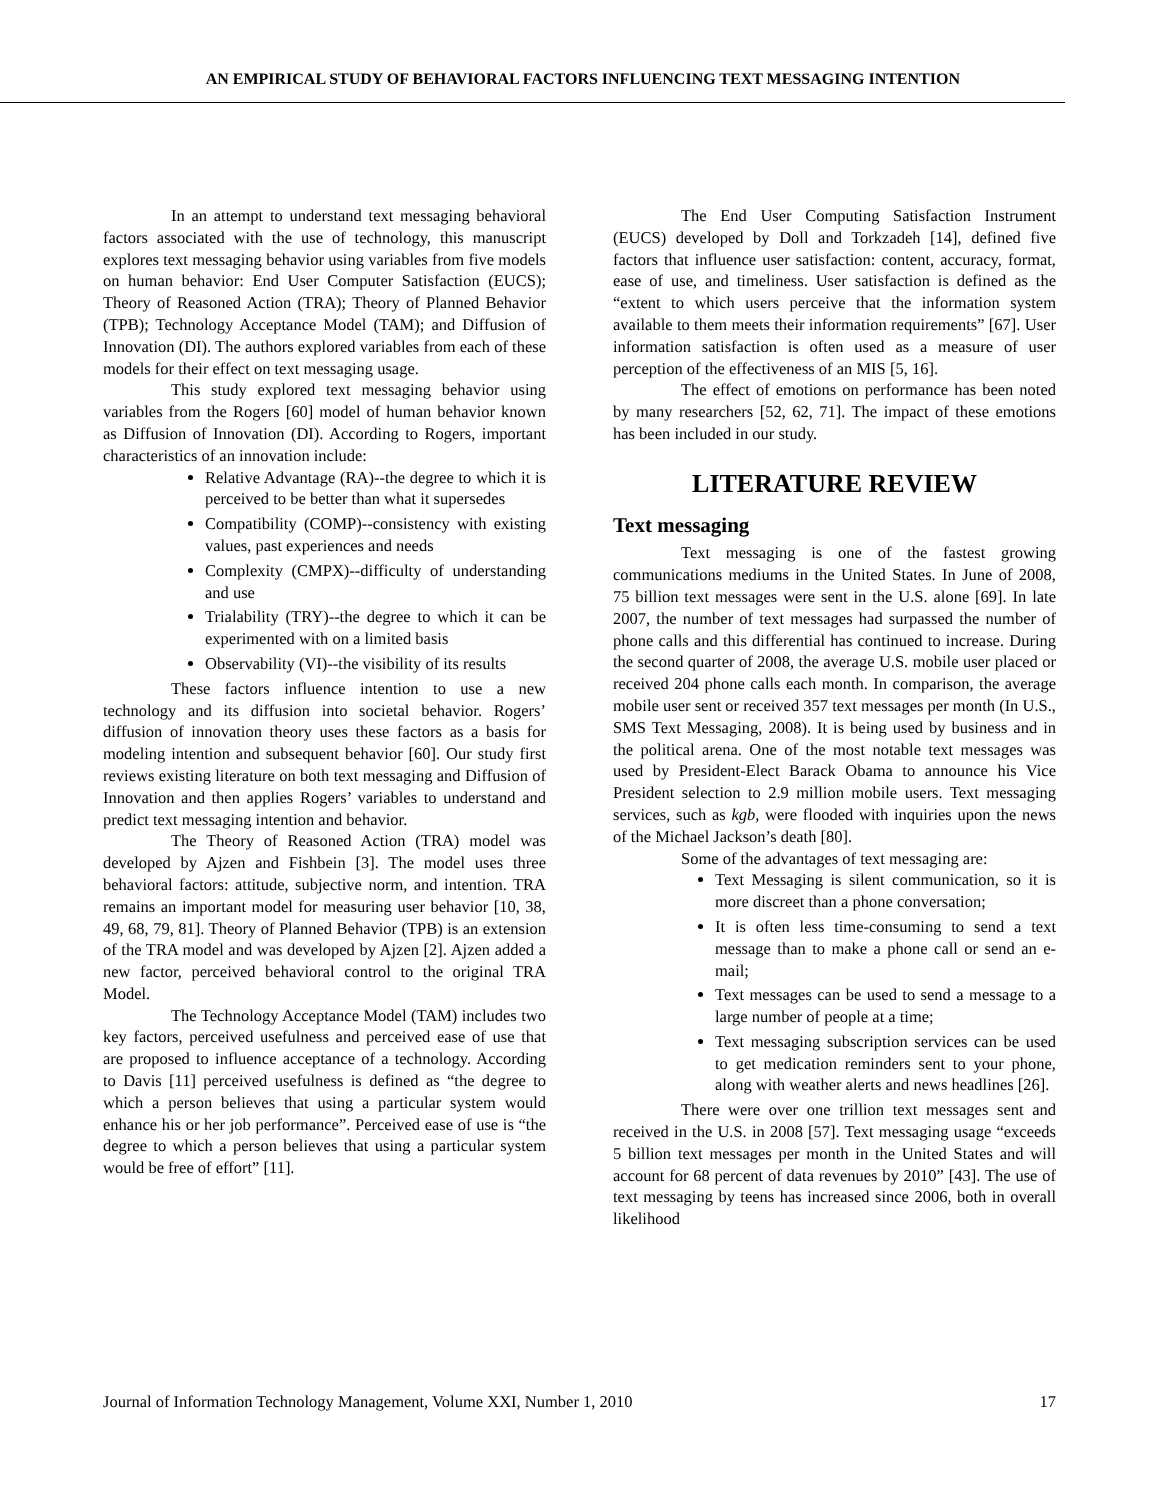AN EMPIRICAL STUDY OF BEHAVIORAL FACTORS INFLUENCING TEXT MESSAGING INTENTION
In an attempt to understand text messaging behavioral factors associated with the use of technology, this manuscript explores text messaging behavior using variables from five models on human behavior: End User Computer Satisfaction (EUCS); Theory of Reasoned Action (TRA); Theory of Planned Behavior (TPB); Technology Acceptance Model (TAM); and Diffusion of Innovation (DI). The authors explored variables from each of these models for their effect on text messaging usage.
This study explored text messaging behavior using variables from the Rogers [60] model of human behavior known as Diffusion of Innovation (DI). According to Rogers, important characteristics of an innovation include:
Relative Advantage (RA)--the degree to which it is perceived to be better than what it supersedes
Compatibility (COMP)--consistency with existing values, past experiences and needs
Complexity (CMPX)--difficulty of understanding and use
Trialability (TRY)--the degree to which it can be experimented with on a limited basis
Observability (VI)--the visibility of its results
These factors influence intention to use a new technology and its diffusion into societal behavior. Rogers’ diffusion of innovation theory uses these factors as a basis for modeling intention and subsequent behavior [60]. Our study first reviews existing literature on both text messaging and Diffusion of Innovation and then applies Rogers’ variables to understand and predict text messaging intention and behavior.
The Theory of Reasoned Action (TRA) model was developed by Ajzen and Fishbein [3]. The model uses three behavioral factors: attitude, subjective norm, and intention. TRA remains an important model for measuring user behavior [10, 38, 49, 68, 79, 81]. Theory of Planned Behavior (TPB) is an extension of the TRA model and was developed by Ajzen [2]. Ajzen added a new factor, perceived behavioral control to the original TRA Model.
The Technology Acceptance Model (TAM) includes two key factors, perceived usefulness and perceived ease of use that are proposed to influence acceptance of a technology. According to Davis [11] perceived usefulness is defined as “the degree to which a person believes that using a particular system would enhance his or her job performance”. Perceived ease of use is “the degree to which a person believes that using a particular system would be free of effort” [11].
The End User Computing Satisfaction Instrument (EUCS) developed by Doll and Torkzadeh [14], defined five factors that influence user satisfaction: content, accuracy, format, ease of use, and timeliness. User satisfaction is defined as the “extent to which users perceive that the information system available to them meets their information requirements” [67]. User information satisfaction is often used as a measure of user perception of the effectiveness of an MIS [5, 16].
The effect of emotions on performance has been noted by many researchers [52, 62, 71]. The impact of these emotions has been included in our study.
LITERATURE REVIEW
Text messaging
Text messaging is one of the fastest growing communications mediums in the United States. In June of 2008, 75 billion text messages were sent in the U.S. alone [69]. In late 2007, the number of text messages had surpassed the number of phone calls and this differential has continued to increase. During the second quarter of 2008, the average U.S. mobile user placed or received 204 phone calls each month. In comparison, the average mobile user sent or received 357 text messages per month (In U.S., SMS Text Messaging, 2008). It is being used by business and in the political arena. One of the most notable text messages was used by President-Elect Barack Obama to announce his Vice President selection to 2.9 million mobile users. Text messaging services, such as kgb, were flooded with inquiries upon the news of the Michael Jackson’s death [80].
Some of the advantages of text messaging are:
Text Messaging is silent communication, so it is more discreet than a phone conversation;
It is often less time-consuming to send a text message than to make a phone call or send an e-mail;
Text messages can be used to send a message to a large number of people at a time;
Text messaging subscription services can be used to get medication reminders sent to your phone, along with weather alerts and news headlines [26].
There were over one trillion text messages sent and received in the U.S. in 2008 [57]. Text messaging usage “exceeds 5 billion text messages per month in the United States and will account for 68 percent of data revenues by 2010” [43]. The use of text messaging by teens has increased since 2006, both in overall likelihood
Journal of Information Technology Management, Volume XXI, Number 1, 2010 17